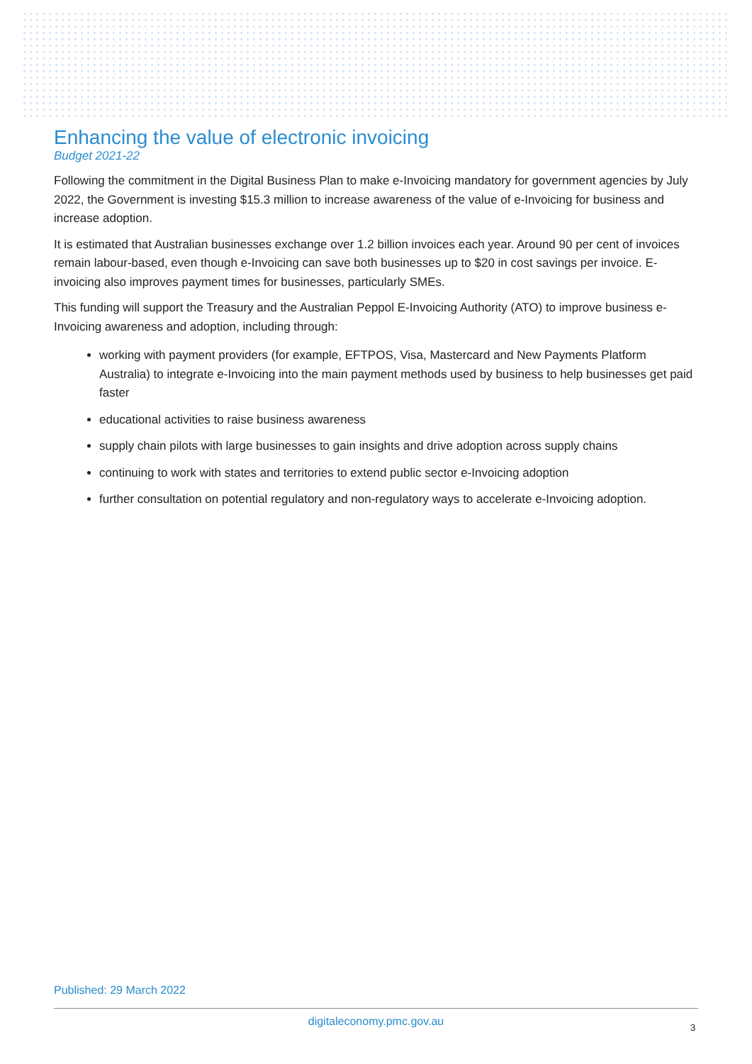Enhancing the value of electronic invoicing
Budget 2021-22
Following the commitment in the Digital Business Plan to make e-Invoicing mandatory for government agencies by July 2022, the Government is investing $15.3 million to increase awareness of the value of e-Invoicing for business and increase adoption.
It is estimated that Australian businesses exchange over 1.2 billion invoices each year. Around 90 per cent of invoices remain labour-based, even though e-Invoicing can save both businesses up to $20 in cost savings per invoice. E-invoicing also improves payment times for businesses, particularly SMEs.
This funding will support the Treasury and the Australian Peppol E-Invoicing Authority (ATO) to improve business e-Invoicing awareness and adoption, including through:
working with payment providers (for example, EFTPOS, Visa, Mastercard and New Payments Platform Australia) to integrate e-Invoicing into the main payment methods used by business to help businesses get paid faster
educational activities to raise business awareness
supply chain pilots with large businesses to gain insights and drive adoption across supply chains
continuing to work with states and territories to extend public sector e-Invoicing adoption
further consultation on potential regulatory and non-regulatory ways to accelerate e-Invoicing adoption.
Published: 29 March 2022
digitaleconomy.pmc.gov.au 3